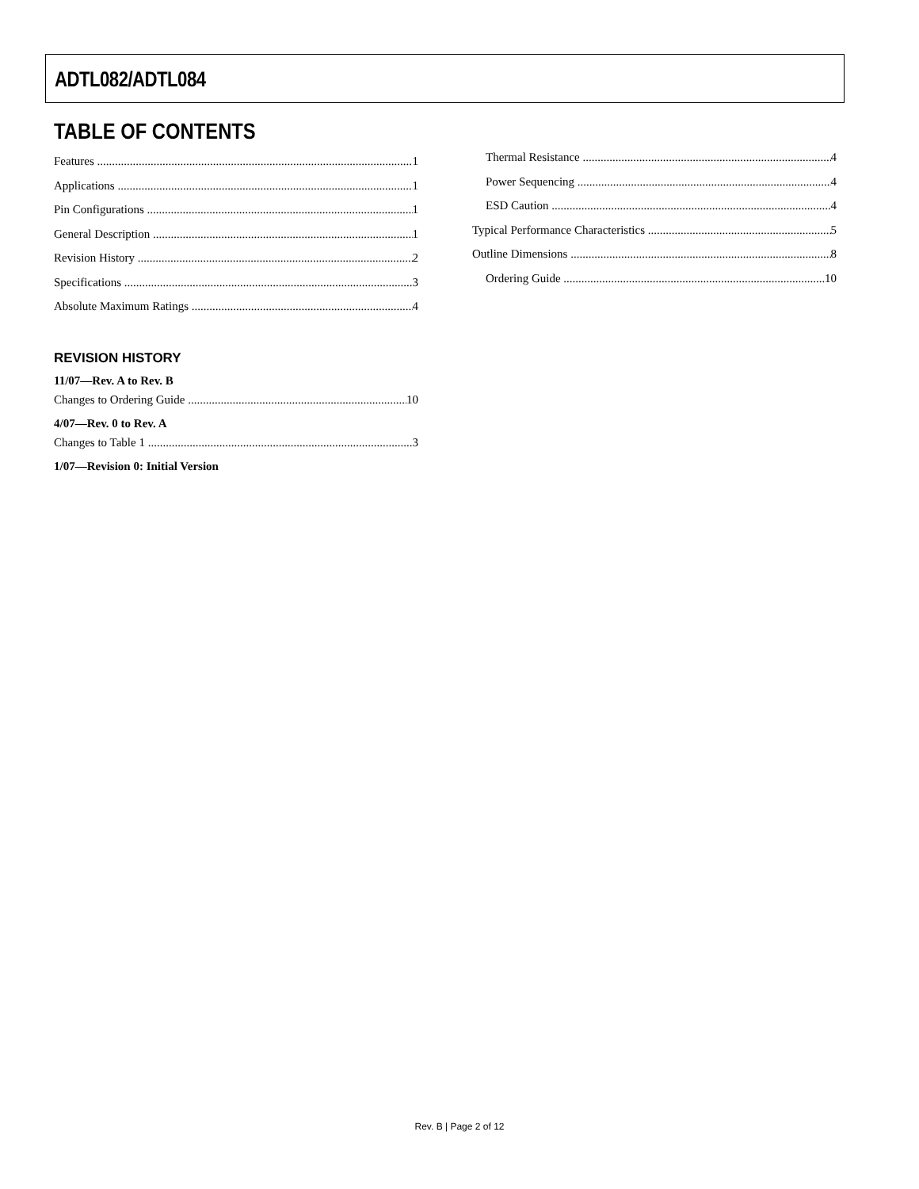ADTL082/ADTL084
TABLE OF CONTENTS
Features 1
Applications 1
Pin Configurations 1
General Description 1
Revision History 2
Specifications 3
Absolute Maximum Ratings 4
REVISION HISTORY
11/07—Rev. A to Rev. B
Changes to Ordering Guide 10
4/07—Rev. 0 to Rev. A
Changes to Table 1 3
1/07—Revision 0: Initial Version
Thermal Resistance 4
Power Sequencing 4
ESD Caution 4
Typical Performance Characteristics 5
Outline Dimensions 8
Ordering Guide 10
Rev. B | Page 2 of 12